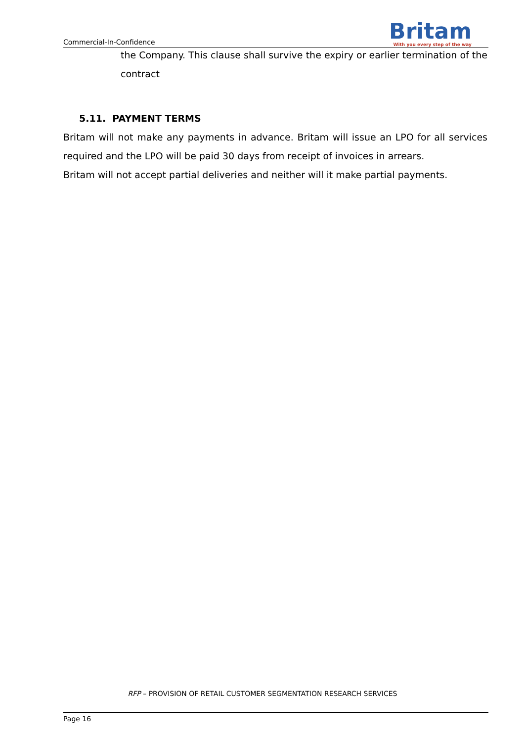Commercial-In-Confidence
Britam
With you every step of the way
the Company. This clause shall survive the expiry or earlier termination of the contract
5.11. PAYMENT TERMS
Britam will not make any payments in advance. Britam will issue an LPO for all services required and the LPO will be paid 30 days from receipt of invoices in arrears.
Britam will not accept partial deliveries and neither will it make partial payments.
RFP – PROVISION OF RETAIL CUSTOMER SEGMENTATION RESEARCH SERVICES
Page 16